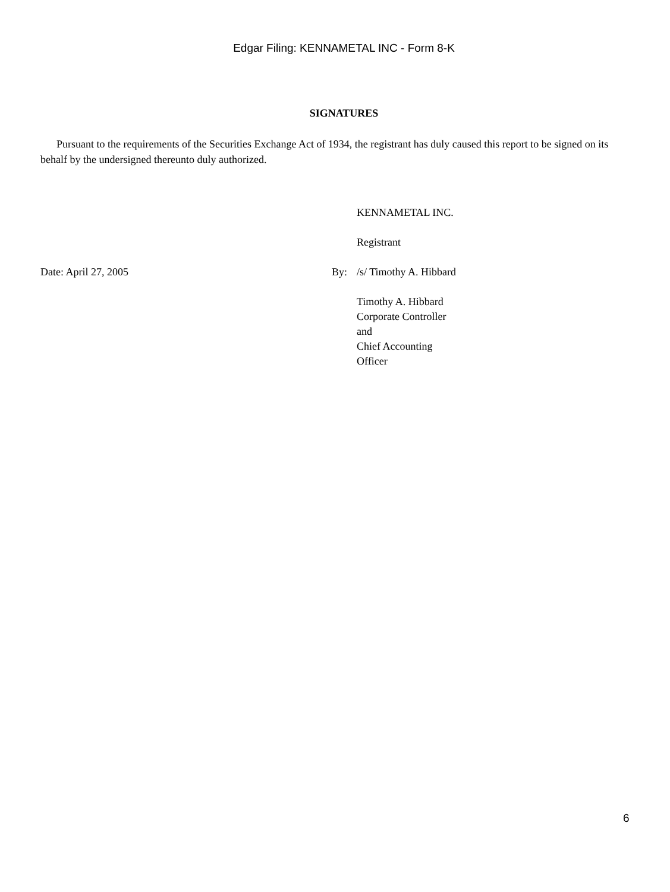Edgar Filing: KENNAMETAL INC - Form 8-K
SIGNATURES
Pursuant to the requirements of the Securities Exchange Act of 1934, the registrant has duly caused this report to be signed on its behalf by the undersigned thereunto duly authorized.
KENNAMETAL INC.
Registrant
Date: April 27, 2005
By:
/s/ Timothy A. Hibbard
Timothy A. Hibbard
Corporate Controller
and
Chief Accounting
Officer
6